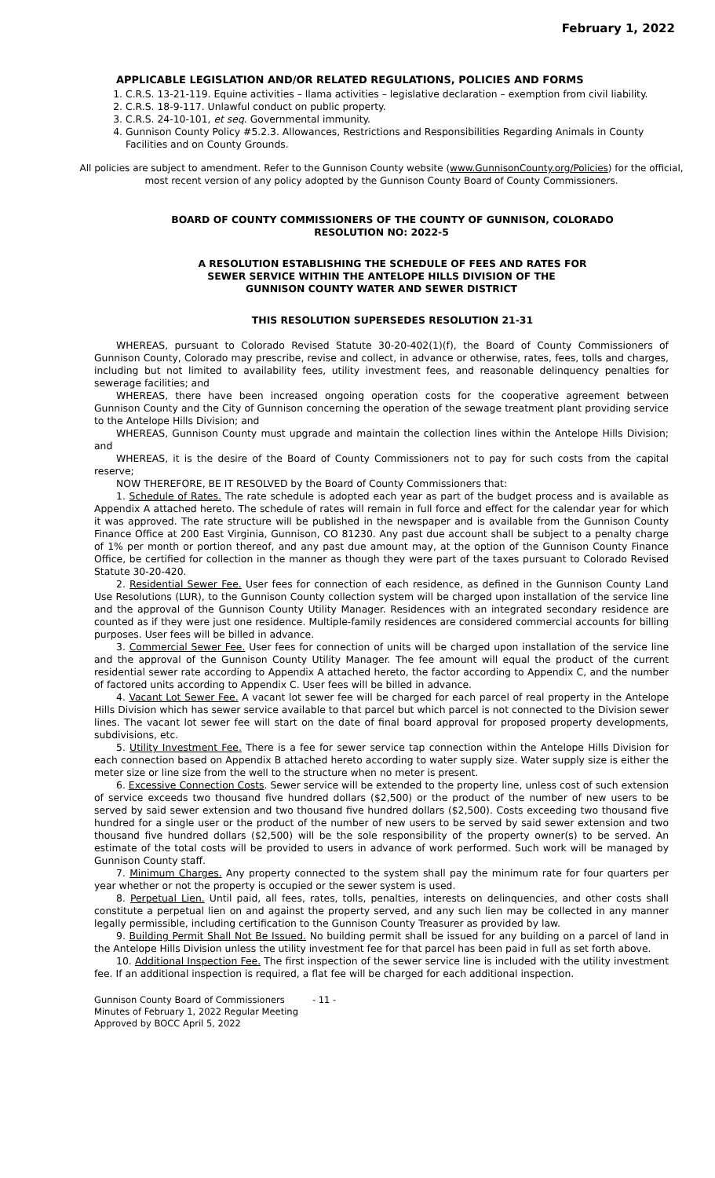February 1, 2022
APPLICABLE LEGISLATION AND/OR RELATED REGULATIONS, POLICIES AND FORMS
1. C.R.S. 13-21-119. Equine activities – llama activities – legislative declaration – exemption from civil liability.
2. C.R.S. 18-9-117. Unlawful conduct on public property.
3. C.R.S. 24-10-101, et seq. Governmental immunity.
4. Gunnison County Policy #5.2.3. Allowances, Restrictions and Responsibilities Regarding Animals in County Facilities and on County Grounds.
All policies are subject to amendment. Refer to the Gunnison County website (www.GunnisonCounty.org/Policies) for the official, most recent version of any policy adopted by the Gunnison County Board of County Commissioners.
BOARD OF COUNTY COMMISSIONERS OF THE COUNTY OF GUNNISON, COLORADO
RESOLUTION NO: 2022-5
A RESOLUTION ESTABLISHING THE SCHEDULE OF FEES AND RATES FOR
SEWER SERVICE WITHIN THE ANTELOPE HILLS DIVISION OF THE
GUNNISON COUNTY WATER AND SEWER DISTRICT
THIS RESOLUTION SUPERSEDES RESOLUTION 21-31
WHEREAS, pursuant to Colorado Revised Statute 30-20-402(1)(f), the Board of County Commissioners of Gunnison County, Colorado may prescribe, revise and collect, in advance or otherwise, rates, fees, tolls and charges, including but not limited to availability fees, utility investment fees, and reasonable delinquency penalties for sewerage facilities; and
WHEREAS, there have been increased ongoing operation costs for the cooperative agreement between Gunnison County and the City of Gunnison concerning the operation of the sewage treatment plant providing service to the Antelope Hills Division; and
WHEREAS, Gunnison County must upgrade and maintain the collection lines within the Antelope Hills Division; and
WHEREAS, it is the desire of the Board of County Commissioners not to pay for such costs from the capital reserve;
NOW THEREFORE, BE IT RESOLVED by the Board of County Commissioners that:
1. Schedule of Rates. The rate schedule is adopted each year as part of the budget process and is available as Appendix A attached hereto. The schedule of rates will remain in full force and effect for the calendar year for which it was approved. The rate structure will be published in the newspaper and is available from the Gunnison County Finance Office at 200 East Virginia, Gunnison, CO 81230. Any past due account shall be subject to a penalty charge of 1% per month or portion thereof, and any past due amount may, at the option of the Gunnison County Finance Office, be certified for collection in the manner as though they were part of the taxes pursuant to Colorado Revised Statute 30-20-420.
2. Residential Sewer Fee. User fees for connection of each residence, as defined in the Gunnison County Land Use Resolutions (LUR), to the Gunnison County collection system will be charged upon installation of the service line and the approval of the Gunnison County Utility Manager. Residences with an integrated secondary residence are counted as if they were just one residence. Multiple-family residences are considered commercial accounts for billing purposes. User fees will be billed in advance.
3. Commercial Sewer Fee. User fees for connection of units will be charged upon installation of the service line and the approval of the Gunnison County Utility Manager. The fee amount will equal the product of the current residential sewer rate according to Appendix A attached hereto, the factor according to Appendix C, and the number of factored units according to Appendix C. User fees will be billed in advance.
4. Vacant Lot Sewer Fee. A vacant lot sewer fee will be charged for each parcel of real property in the Antelope Hills Division which has sewer service available to that parcel but which parcel is not connected to the Division sewer lines. The vacant lot sewer fee will start on the date of final board approval for proposed property developments, subdivisions, etc.
5. Utility Investment Fee. There is a fee for sewer service tap connection within the Antelope Hills Division for each connection based on Appendix B attached hereto according to water supply size. Water supply size is either the meter size or line size from the well to the structure when no meter is present.
6. Excessive Connection Costs. Sewer service will be extended to the property line, unless cost of such extension of service exceeds two thousand five hundred dollars ($2,500) or the product of the number of new users to be served by said sewer extension and two thousand five hundred dollars ($2,500). Costs exceeding two thousand five hundred for a single user or the product of the number of new users to be served by said sewer extension and two thousand five hundred dollars ($2,500) will be the sole responsibility of the property owner(s) to be served. An estimate of the total costs will be provided to users in advance of work performed. Such work will be managed by Gunnison County staff.
7. Minimum Charges. Any property connected to the system shall pay the minimum rate for four quarters per year whether or not the property is occupied or the sewer system is used.
8. Perpetual Lien. Until paid, all fees, rates, tolls, penalties, interests on delinquencies, and other costs shall constitute a perpetual lien on and against the property served, and any such lien may be collected in any manner legally permissible, including certification to the Gunnison County Treasurer as provided by law.
9. Building Permit Shall Not Be Issued. No building permit shall be issued for any building on a parcel of land in the Antelope Hills Division unless the utility investment fee for that parcel has been paid in full as set forth above.
10. Additional Inspection Fee. The first inspection of the sewer service line is included with the utility investment fee. If an additional inspection is required, a flat fee will be charged for each additional inspection.
Gunnison County Board of Commissioners
Minutes of February 1, 2022 Regular Meeting
Approved by BOCC April 5, 2022
- 11 -